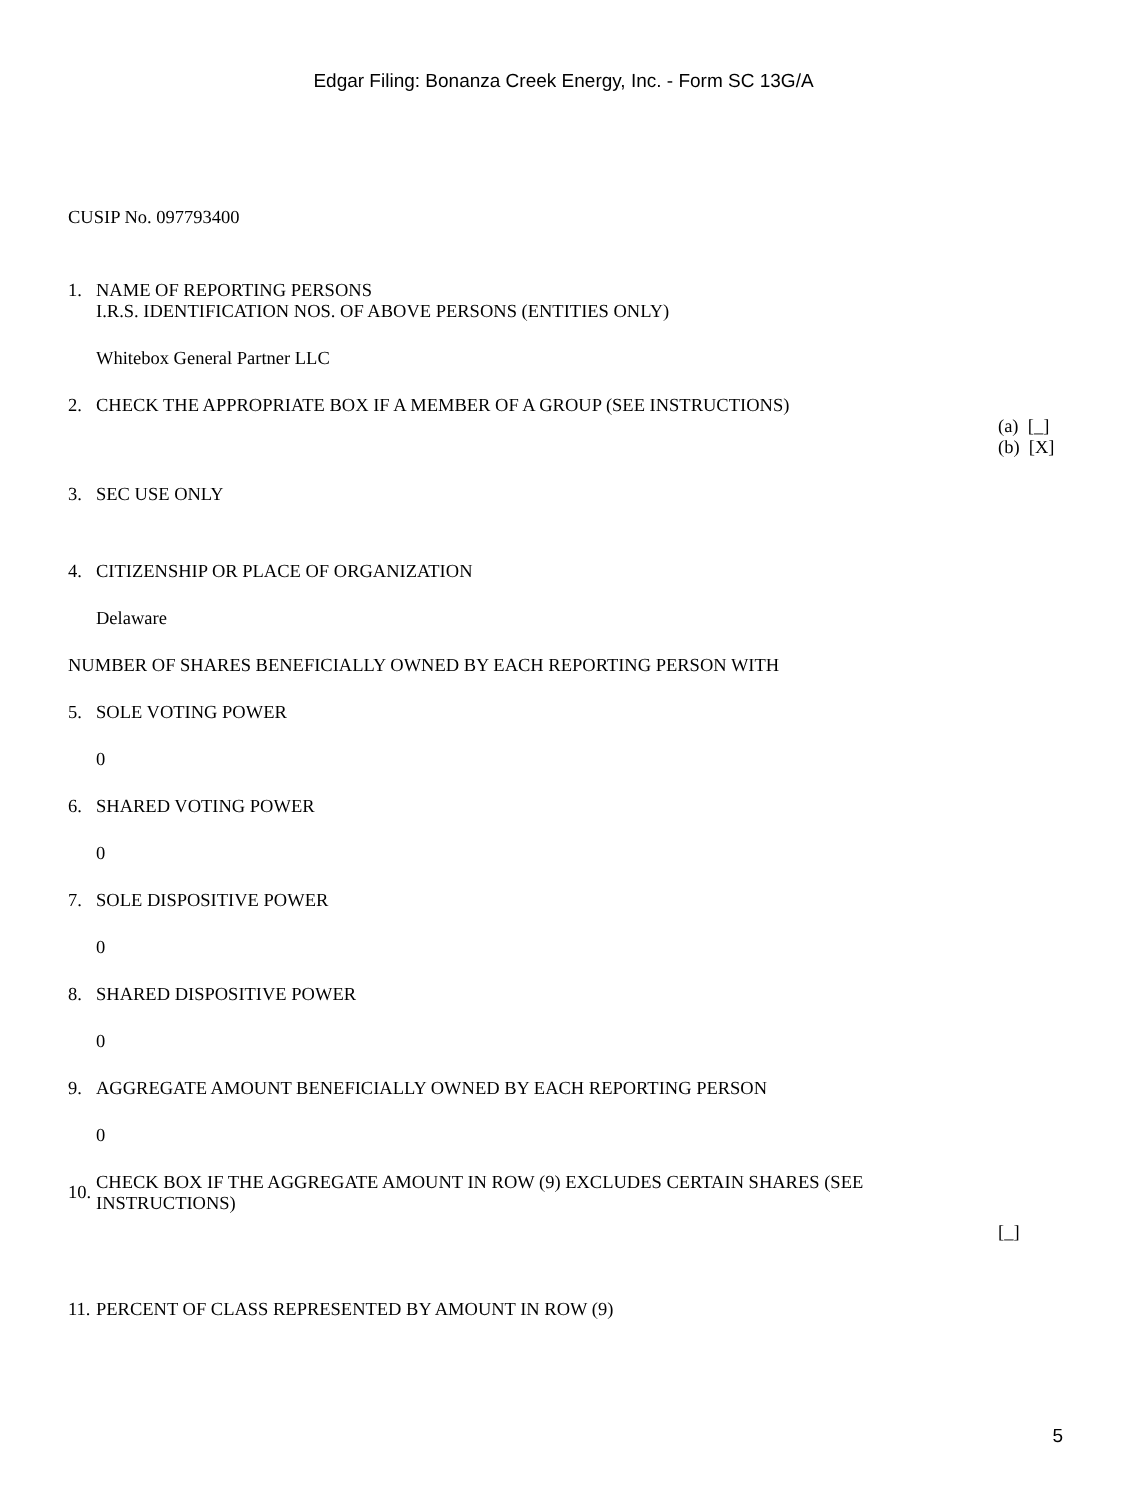Edgar Filing: Bonanza Creek Energy, Inc. - Form SC 13G/A
CUSIP No. 097793400
1. NAME OF REPORTING PERSONS
I.R.S. IDENTIFICATION NOS. OF ABOVE PERSONS (ENTITIES ONLY)
Whitebox General Partner LLC
2. CHECK THE APPROPRIATE BOX IF A MEMBER OF A GROUP (SEE INSTRUCTIONS)
(a) [_]
(b) [X]
3. SEC USE ONLY
4. CITIZENSHIP OR PLACE OF ORGANIZATION
Delaware
NUMBER OF SHARES BENEFICIALLY OWNED BY EACH REPORTING PERSON WITH
5. SOLE VOTING POWER
0
6. SHARED VOTING POWER
0
7. SOLE DISPOSITIVE POWER
0
8. SHARED DISPOSITIVE POWER
0
9. AGGREGATE AMOUNT BENEFICIALLY OWNED BY EACH REPORTING PERSON
0
10.
CHECK BOX IF THE AGGREGATE AMOUNT IN ROW (9) EXCLUDES CERTAIN SHARES (SEE
INSTRUCTIONS)
[_]
11.
PERCENT OF CLASS REPRESENTED BY AMOUNT IN ROW (9)
5